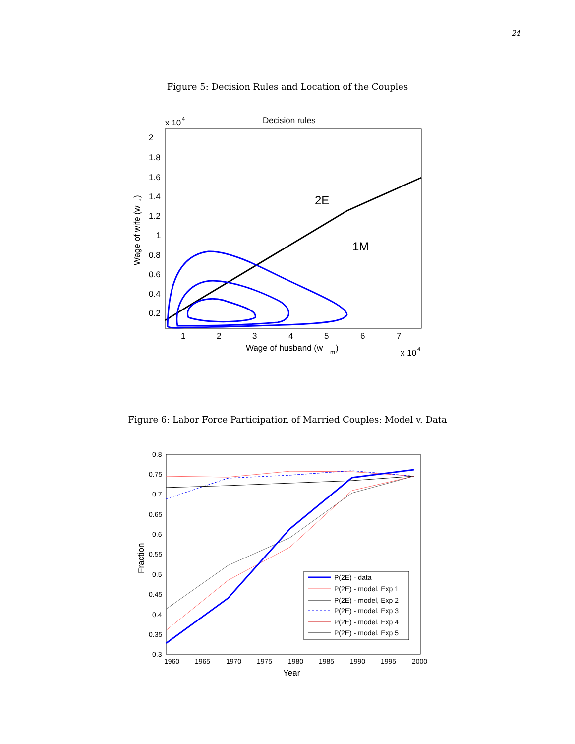24
Figure 5: Decision Rules and Location of the Couples
x 10
4
Decision rules
2
1.8
1.6
1.4
1.2
1
0.8
0.6
0.4
0.2
1
2
3
4
5
6
7
Wage of husband (w
m
)
x 10
4
Wage of wife (w
f
)
2E
1M
Figure 6: Labor Force Participation of Married Couples: Model v. Data
0.8
0.75
0.7
0.65
0.6
0.55
0.5
0.45
0.4
0.35
0.3
1960
1965
1970
1975
1980
1985
1990
1995
2000
Year
Fraction
P(2E) - data
P(2E) - model, Exp 1
P(2E) - model, Exp 2
P(2E) - model, Exp 3
P(2E) - model, Exp 4
P(2E) - model, Exp 5